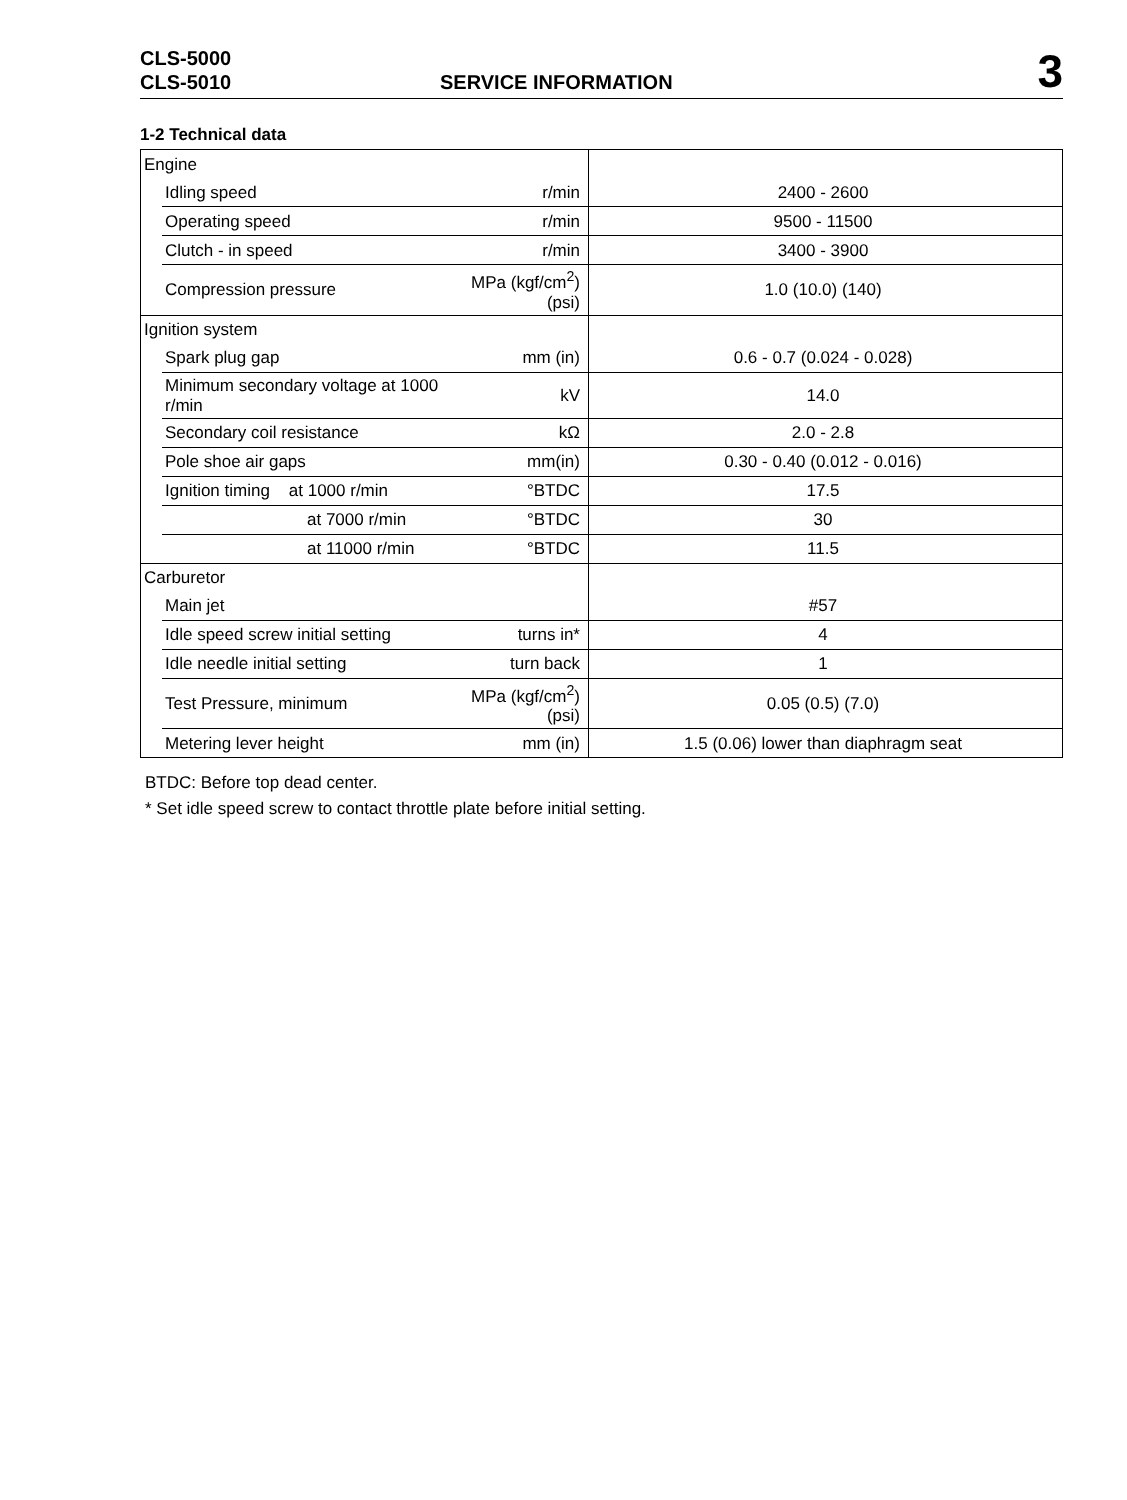CLS-5000
CLS-5010
SERVICE INFORMATION
3
1-2 Technical data
| Engine | | | |
| | Idling speed | r/min | 2400 - 2600 |
| | Operating speed | r/min | 9500 - 11500 |
| | Clutch - in speed | r/min | 3400 - 3900 |
| | Compression pressure | MPa (kgf/cm<sup>2</sup>) (psi) | 1.0 (10.0) (140) |
| Ignition system | | | |
| | Spark plug gap | mm (in) | 0.6 - 0.7 (0.024 - 0.028) |
| | Minimum secondary voltage at 1000 r/min | kV | 14.0 |
| | Secondary coil resistance | kΩ | 2.0 - 2.8 |
| | Pole shoe air gaps | mm(in) | 0.30 - 0.40 (0.012 - 0.016) |
| | Ignition timing at 1000 r/min | °BTDC | 17.5 |
| | at 7000 r/min | °BTDC | 30 |
| | at 11000 r/min | °BTDC | 11.5 |
| Carburetor | | | |
| | Main jet | | #57 |
| | Idle speed screw initial setting | turns in* | 4 |
| | Idle needle initial setting | turn back | 1 |
| | Test Pressure, minimum | MPa (kgf/cm<sup>2</sup>) (psi) | 0.05 (0.5) (7.0) |
| | Metering lever height | mm (in) | 1.5 (0.06) lower than diaphragm seat |
BTDC: Before top dead center.
* Set idle speed screw to contact throttle plate before initial setting.